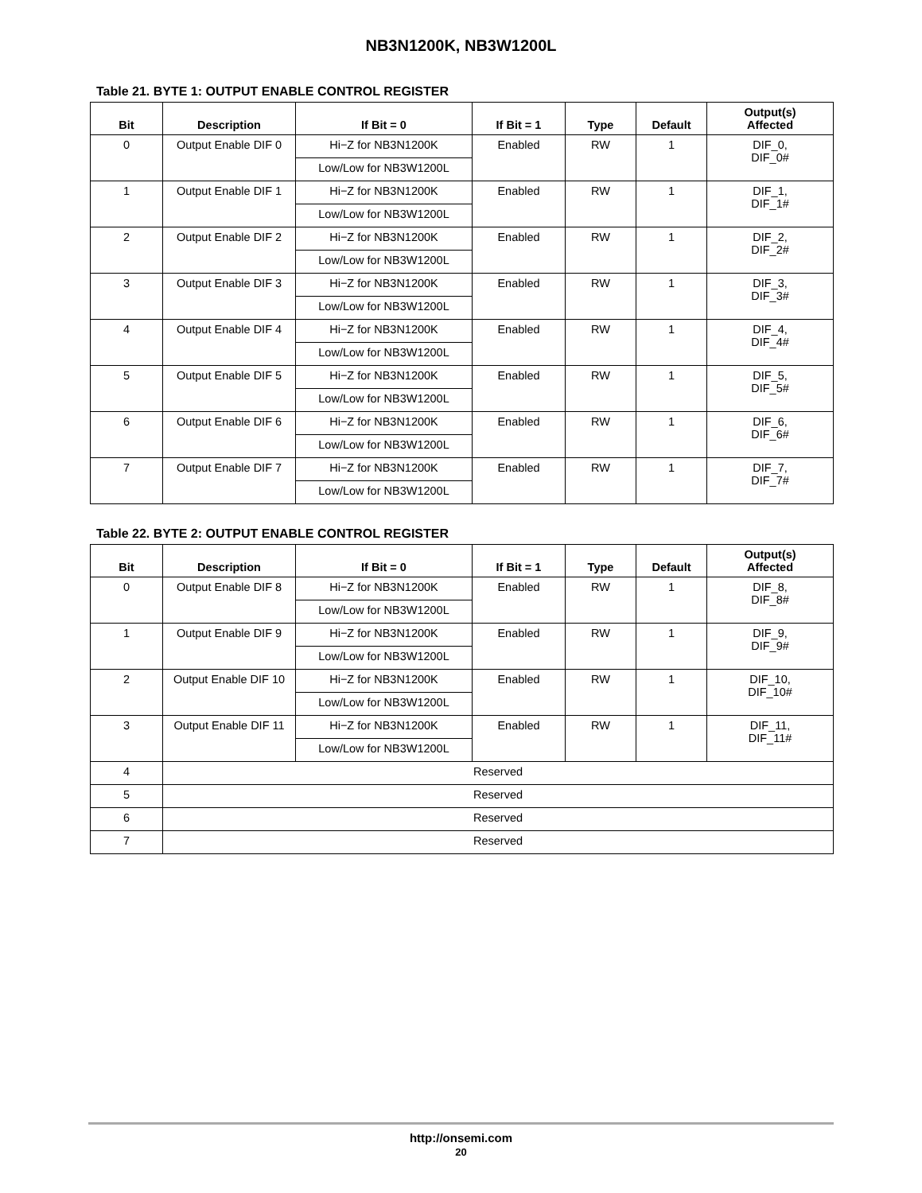NB3N1200K, NB3W1200L
Table 21. BYTE 1: OUTPUT ENABLE CONTROL REGISTER
| Bit | Description | If Bit = 0 | If Bit = 1 | Type | Default | Output(s) Affected |
| --- | --- | --- | --- | --- | --- | --- |
| 0 | Output Enable DIF 0 | Hi−Z for NB3N1200K | Enabled | RW | 1 | DIF_0, DIF_0# |
| | | Low/Low for NB3W1200L | | | | |
| 1 | Output Enable DIF 1 | Hi−Z for NB3N1200K | Enabled | RW | 1 | DIF_1, DIF_1# |
| | | Low/Low for NB3W1200L | | | | |
| 2 | Output Enable DIF 2 | Hi−Z for NB3N1200K | Enabled | RW | 1 | DIF_2, DIF_2# |
| | | Low/Low for NB3W1200L | | | | |
| 3 | Output Enable DIF 3 | Hi−Z for NB3N1200K | Enabled | RW | 1 | DIF_3, DIF_3# |
| | | Low/Low for NB3W1200L | | | | |
| 4 | Output Enable DIF 4 | Hi−Z for NB3N1200K | Enabled | RW | 1 | DIF_4, DIF_4# |
| | | Low/Low for NB3W1200L | | | | |
| 5 | Output Enable DIF 5 | Hi−Z for NB3N1200K | Enabled | RW | 1 | DIF_5, DIF_5# |
| | | Low/Low for NB3W1200L | | | | |
| 6 | Output Enable DIF 6 | Hi−Z for NB3N1200K | Enabled | RW | 1 | DIF_6, DIF_6# |
| | | Low/Low for NB3W1200L | | | | |
| 7 | Output Enable DIF 7 | Hi−Z for NB3N1200K | Enabled | RW | 1 | DIF_7, DIF_7# |
| | | Low/Low for NB3W1200L | | | | |
Table 22. BYTE 2: OUTPUT ENABLE CONTROL REGISTER
| Bit | Description | If Bit = 0 | If Bit = 1 | Type | Default | Output(s) Affected |
| --- | --- | --- | --- | --- | --- | --- |
| 0 | Output Enable DIF 8 | Hi−Z for NB3N1200K | Enabled | RW | 1 | DIF_8, DIF_8# |
| | | Low/Low for NB3W1200L | | | | |
| 1 | Output Enable DIF 9 | Hi−Z for NB3N1200K | Enabled | RW | 1 | DIF_9, DIF_9# |
| | | Low/Low for NB3W1200L | | | | |
| 2 | Output Enable DIF 10 | Hi−Z for NB3N1200K | Enabled | RW | 1 | DIF_10, DIF_10# |
| | | Low/Low for NB3W1200L | | | | |
| 3 | Output Enable DIF 11 | Hi−Z for NB3N1200K | Enabled | RW | 1 | DIF_11, DIF_11# |
| | | Low/Low for NB3W1200L | | | | |
| 4 | Reserved | | | | | |
| 5 | Reserved | | | | | |
| 6 | Reserved | | | | | |
| 7 | Reserved | | | | | |
http://onsemi.com
20